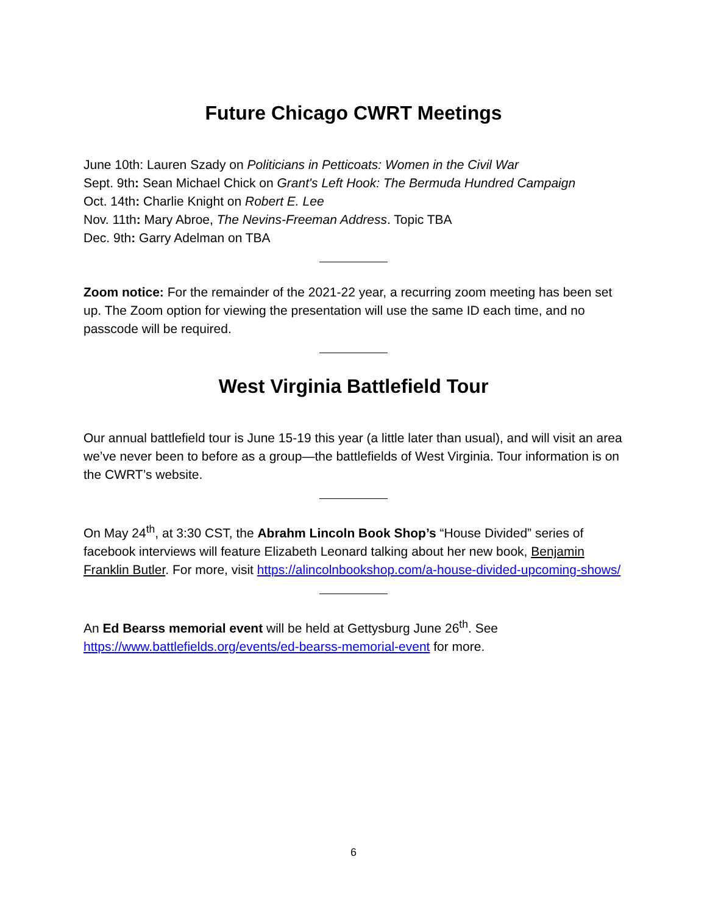Future Chicago CWRT Meetings
June 10th: Lauren Szady on Politicians in Petticoats: Women in the Civil War
Sept. 9th: Sean Michael Chick on Grant's Left Hook: The Bermuda Hundred Campaign
Oct. 14th: Charlie Knight on Robert E. Lee
Nov. 11th: Mary Abroe, The Nevins-Freeman Address. Topic TBA
Dec. 9th: Garry Adelman on TBA
Zoom notice: For the remainder of the 2021-22 year, a recurring zoom meeting has been set up. The Zoom option for viewing the presentation will use the same ID each time, and no passcode will be required.
West Virginia Battlefield Tour
Our annual battlefield tour is June 15-19 this year (a little later than usual), and will visit an area we’ve never been to before as a group—the battlefields of West Virginia. Tour information is on the CWRT’s website.
On May 24<sup>th</sup>, at 3:30 CST, the Abrahm Lincoln Book Shop’s “House Divided” series of facebook interviews will feature Elizabeth Leonard talking about her new book, Benjamin Franklin Butler. For more, visit https://alincolnbookshop.com/a-house-divided-upcoming-shows/
An Ed Bearss memorial event will be held at Gettysburg June 26<sup>th</sup>. See https://www.battlefields.org/events/ed-bearss-memorial-event for more.
6